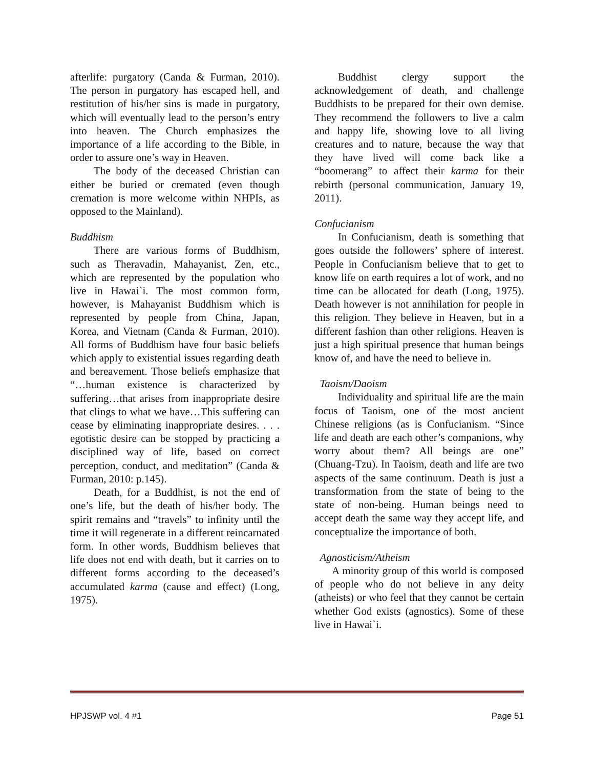afterlife: purgatory (Canda & Furman, 2010). The person in purgatory has escaped hell, and restitution of his/her sins is made in purgatory, which will eventually lead to the person’s entry into heaven. The Church emphasizes the importance of a life according to the Bible, in order to assure one’s way in Heaven.
The body of the deceased Christian can either be buried or cremated (even though cremation is more welcome within NHPIs, as opposed to the Mainland).
Buddhism
There are various forms of Buddhism, such as Theravadin, Mahayanist, Zen, etc., which are represented by the population who live in Hawai`i. The most common form, however, is Mahayanist Buddhism which is represented by people from China, Japan, Korea, and Vietnam (Canda & Furman, 2010). All forms of Buddhism have four basic beliefs which apply to existential issues regarding death and bereavement. Those beliefs emphasize that “…human existence is characterized by suffering…that arises from inappropriate desire that clings to what we have…This suffering can cease by eliminating inappropriate desires. . . . egotistic desire can be stopped by practicing a disciplined way of life, based on correct perception, conduct, and meditation” (Canda & Furman, 2010: p.145).
Death, for a Buddhist, is not the end of one’s life, but the death of his/her body. The spirit remains and “travels” to infinity until the time it will regenerate in a different reincarnated form. In other words, Buddhism believes that life does not end with death, but it carries on to different forms according to the deceased’s accumulated karma (cause and effect) (Long, 1975).
Buddhist clergy support the acknowledgement of death, and challenge Buddhists to be prepared for their own demise. They recommend the followers to live a calm and happy life, showing love to all living creatures and to nature, because the way that they have lived will come back like a “boomerang” to affect their karma for their rebirth (personal communication, January 19, 2011).
Confucianism
In Confucianism, death is something that goes outside the followers’ sphere of interest. People in Confucianism believe that to get to know life on earth requires a lot of work, and no time can be allocated for death (Long, 1975). Death however is not annihilation for people in this religion. They believe in Heaven, but in a different fashion than other religions. Heaven is just a high spiritual presence that human beings know of, and have the need to believe in.
Taoism/Daoism
Individuality and spiritual life are the main focus of Taoism, one of the most ancient Chinese religions (as is Confucianism. “Since life and death are each other’s companions, why worry about them? All beings are one” (Chuang-Tzu). In Taoism, death and life are two aspects of the same continuum. Death is just a transformation from the state of being to the state of non-being. Human beings need to accept death the same way they accept life, and conceptualize the importance of both.
Agnosticism/Atheism
A minority group of this world is composed of people who do not believe in any deity (atheists) or who feel that they cannot be certain whether God exists (agnostics). Some of these live in Hawai`i.
HPJSWP vol. 4 #1 Page 51